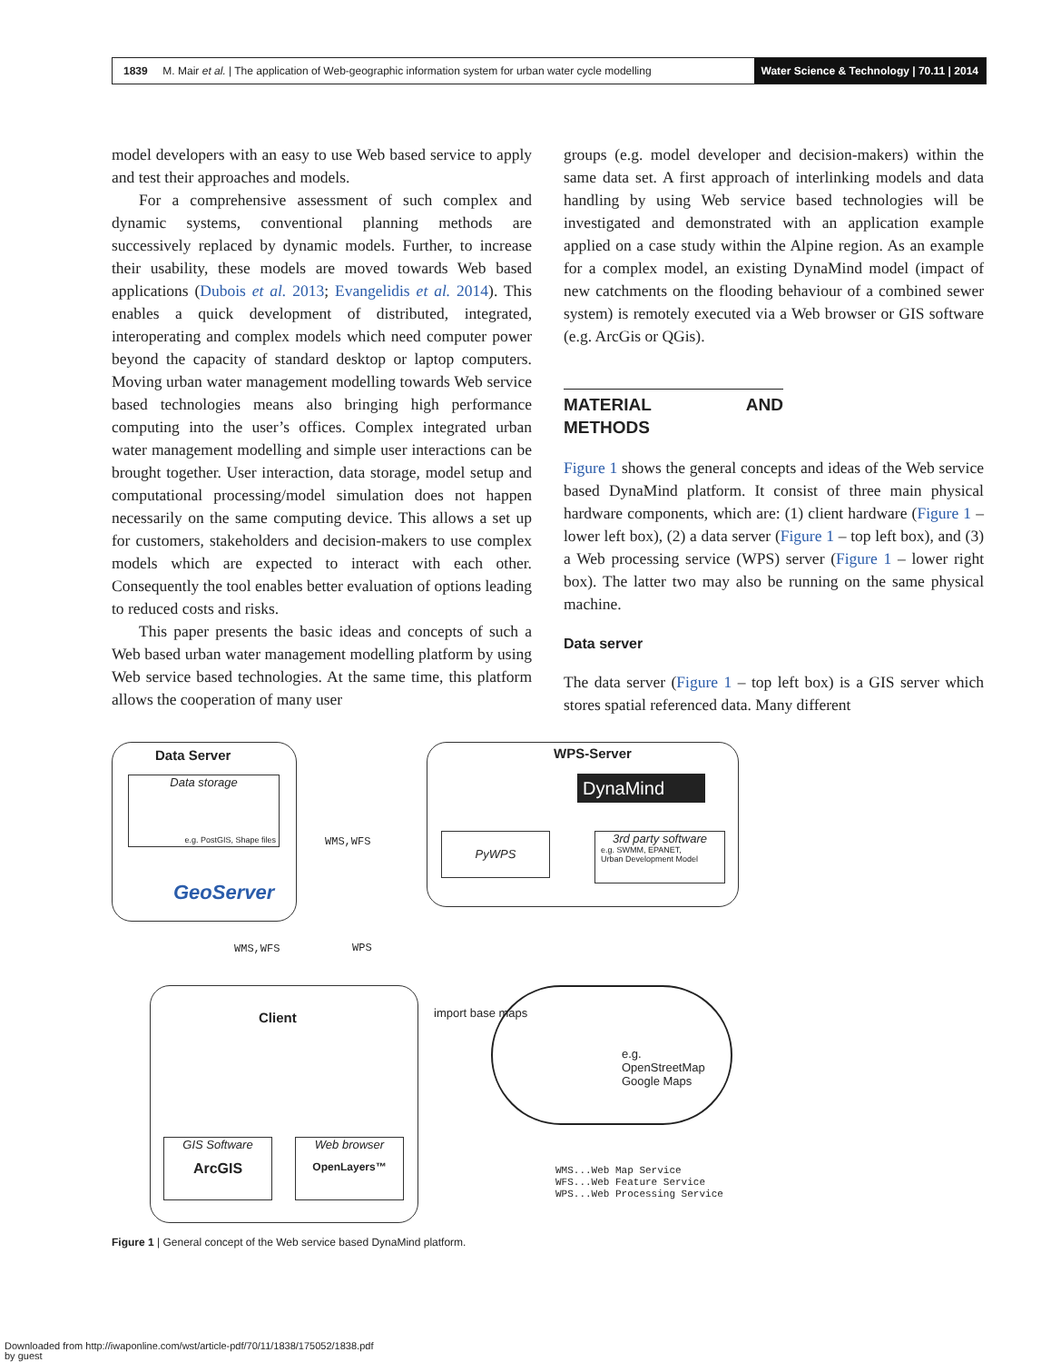1839 M. Mair et al. | The application of Web-geographic information system for urban water cycle modelling
Water Science & Technology | 70.11 | 2014
model developers with an easy to use Web based service to apply and test their approaches and models.
For a comprehensive assessment of such complex and dynamic systems, conventional planning methods are successively replaced by dynamic models. Further, to increase their usability, these models are moved towards Web based applications (Dubois et al. 2013; Evangelidis et al. 2014). This enables a quick development of distributed, integrated, interoperating and complex models which need computer power beyond the capacity of standard desktop or laptop computers. Moving urban water management modelling towards Web service based technologies means also bringing high performance computing into the user’s offices. Complex integrated urban water management modelling and simple user interactions can be brought together. User interaction, data storage, model setup and computational processing/model simulation does not happen necessarily on the same computing device. This allows a set up for customers, stakeholders and decision-makers to use complex models which are expected to interact with each other. Consequently the tool enables better evaluation of options leading to reduced costs and risks.
This paper presents the basic ideas and concepts of such a Web based urban water management modelling platform by using Web service based technologies. At the same time, this platform allows the cooperation of many user
groups (e.g. model developer and decision-makers) within the same data set. A first approach of interlinking models and data handling by using Web service based technologies will be investigated and demonstrated with an application example applied on a case study within the Alpine region. As an example for a complex model, an existing DynaMind model (impact of new catchments on the flooding behaviour of a combined sewer system) is remotely executed via a Web browser or GIS software (e.g. ArcGis or QGis).
MATERIAL AND METHODS
Figure 1 shows the general concepts and ideas of the Web service based DynaMind platform. It consist of three main physical hardware components, which are: (1) client hardware (Figure 1 – lower left box), (2) a data server (Figure 1 – top left box), and (3) a Web processing service (WPS) server (Figure 1 – lower right box). The latter two may also be running on the same physical machine.
Data server
The data server (Figure 1 – top left box) is a GIS server which stores spatial referenced data. Many different
Data Server
Data storage
e.g. PostGIS, Shape files
GeoServer
WPS-Server
DynaMind
PyWPS
3rd party software
e.g. SWMM, EPANET,
Urban Development Model
WMS,WFS
WMS,WFS WPS
Client
GIS Software
ArcGIS
Web browser
OpenLayers™
import base maps
e.g.
OpenStreetMap
Google Maps
WMS...Web Map Service
WFS...Web Feature Service
WPS...Web Processing Service
Figure 1 | General concept of the Web service based DynaMind platform.
Downloaded from http://iwaponline.com/wst/article-pdf/70/11/1838/175052/1838.pdf
by guest